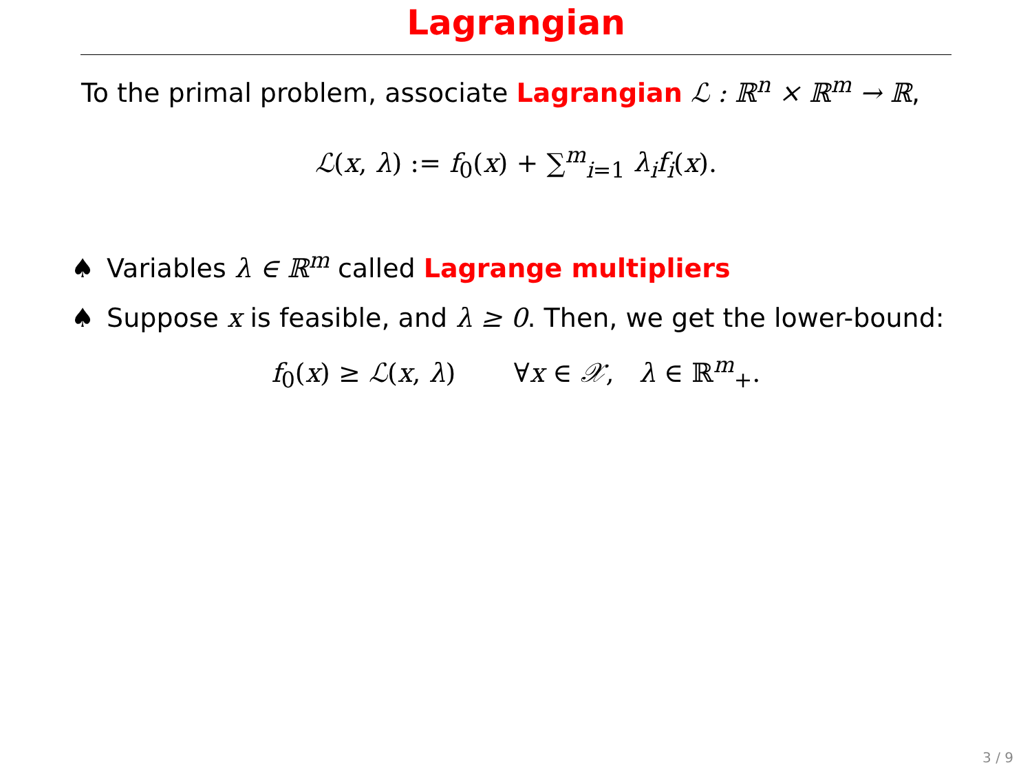Lagrangian
To the primal problem, associate Lagrangian ℒ : ℝ<sup>n</sup> × ℝ<sup>m</sup> → ℝ,
ℒ(x, λ) := f<sub>0</sub>(x) + ∑<sup>m</sup><sub>i=1</sub> λ<sub>i</sub> f<sub>i</sub>(x).
♠ Variables λ ∈ ℝ<sup>m</sup> called Lagrange multipliers
♠ Suppose x is feasible, and λ ≥ 0. Then, we get the lower-bound:
f<sub>0</sub>(x) ≥ ℒ(x, λ) ∀x ∈ 𝒳, λ ∈ ℝ<sup>m</sup><sub>+</sub>.
3 / 9